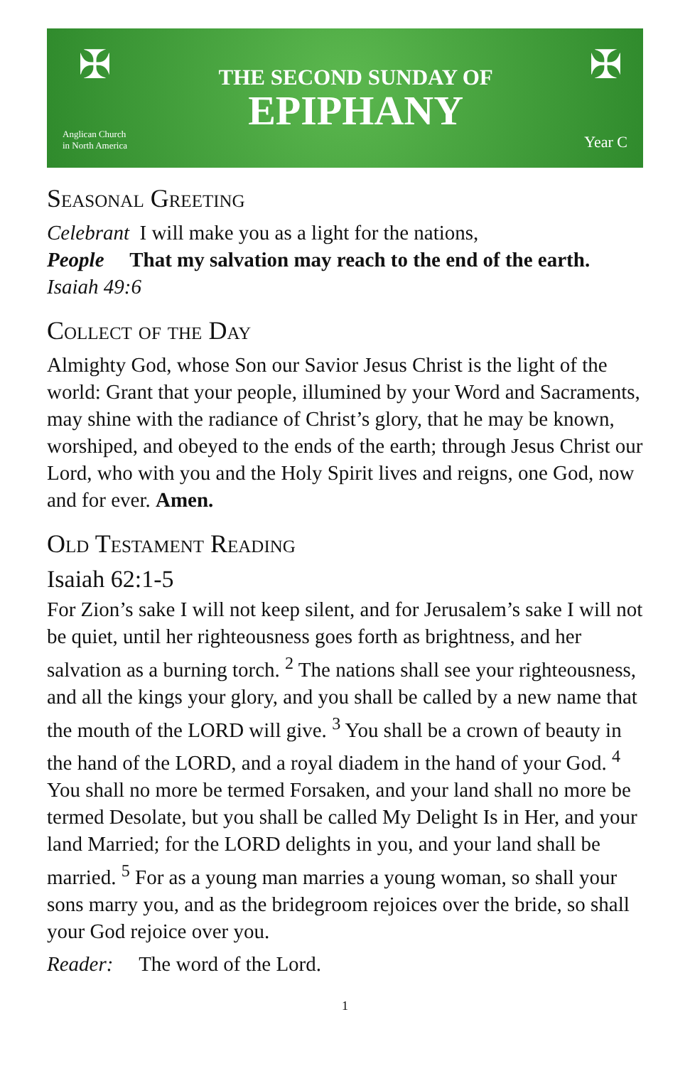✠
Anglican Church
in North America
THE SECOND SUNDAY OF
EPIPHANY
✠
Year C
Seasonal Greeting
Celebrant I will make you as a light for the nations,
People That my salvation may reach to the end of the earth.
Isaiah 49:6
Collect of the Day
Almighty God, whose Son our Savior Jesus Christ is the light of the world: Grant that your people, illumined by your Word and Sacraments, may shine with the radiance of Christ’s glory, that he may be known, worshiped, and obeyed to the ends of the earth; through Jesus Christ our Lord, who with you and the Holy Spirit lives and reigns, one God, now and for ever. Amen.
Old Testament Reading
Isaiah 62:1-5
For Zion’s sake I will not keep silent, and for Jerusalem’s sake I will not be quiet, until her righteousness goes forth as brightness, and her salvation as a burning torch. <sup>2</sup> The nations shall see your righteousness, and all the kings your glory, and you shall be called by a new name that the mouth of the LORD will give. <sup>3</sup> You shall be a crown of beauty in the hand of the LORD, and a royal diadem in the hand of your God. <sup>4</sup> You shall no more be termed Forsaken, and your land shall no more be termed Desolate, but you shall be called My Delight Is in Her, and your land Married; for the LORD delights in you, and your land shall be married. <sup>5</sup> For as a young man marries a young woman, so shall your sons marry you, and as the bridegroom rejoices over the bride, so shall your God rejoice over you.
Reader: The word of the Lord.
1